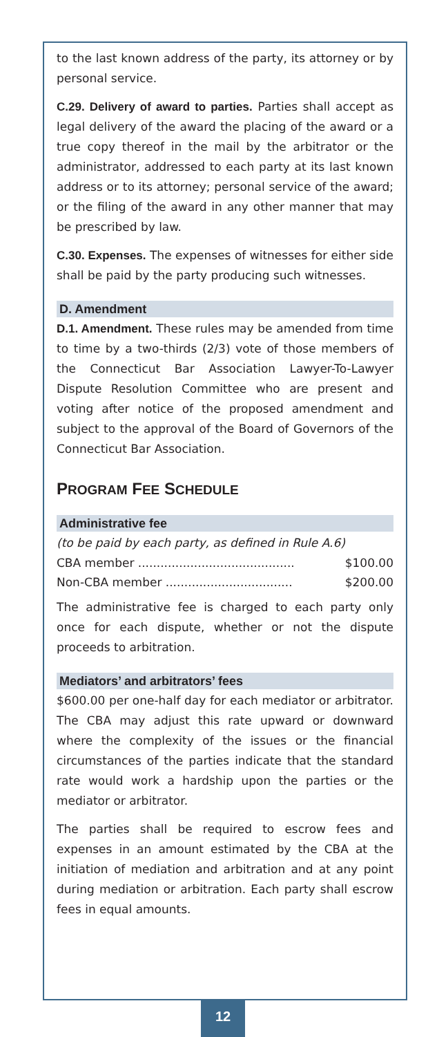to the last known address of the party, its attorney or by personal service.
C.29. Delivery of award to parties. Parties shall accept as legal delivery of the award the placing of the award or a true copy thereof in the mail by the arbitrator or the administrator, addressed to each party at its last known address or to its attorney; personal service of the award; or the filing of the award in any other manner that may be prescribed by law.
C.30. Expenses. The expenses of witnesses for either side shall be paid by the party producing such witnesses.
D. Amendment
D.1. Amendment. These rules may be amended from time to time by a two-thirds (2/3) vote of those members of the Connecticut Bar Association Lawyer-To-Lawyer Dispute Resolution Committee who are present and voting after notice of the proposed amendment and subject to the approval of the Board of Governors of the Connecticut Bar Association.
PROGRAM FEE SCHEDULE
Administrative fee
(to be paid by each party, as defined in Rule A.6)
| CBA member .......................................... | $100.00 |
| Non-CBA member .................................. | $200.00 |
The administrative fee is charged to each party only once for each dispute, whether or not the dispute proceeds to arbitration.
Mediators’ and arbitrators’ fees
$600.00 per one-half day for each mediator or arbitrator. The CBA may adjust this rate upward or downward where the complexity of the issues or the financial circumstances of the parties indicate that the standard rate would work a hardship upon the parties or the mediator or arbitrator.
The parties shall be required to escrow fees and expenses in an amount estimated by the CBA at the initiation of mediation and arbitration and at any point during mediation or arbitration. Each party shall escrow fees in equal amounts.
12